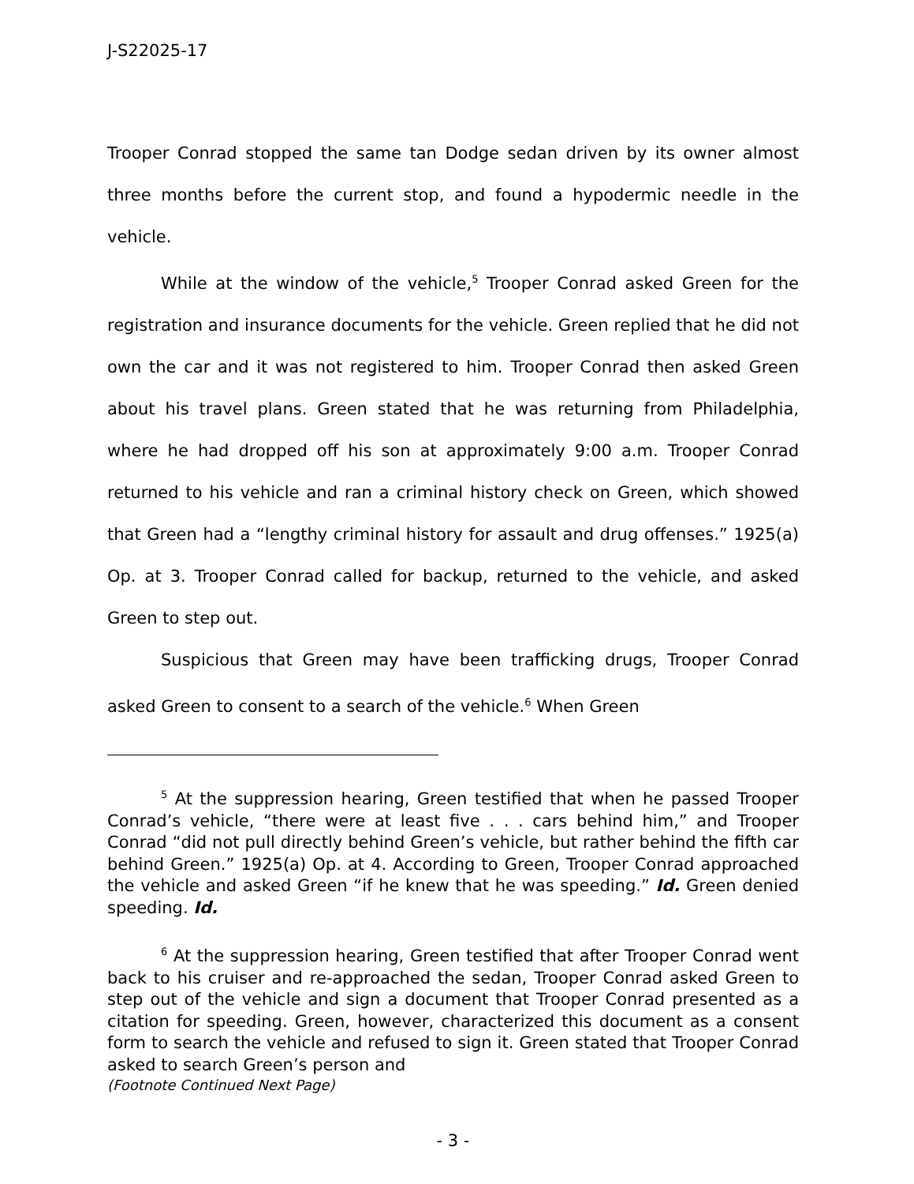J-S22025-17
Trooper Conrad stopped the same tan Dodge sedan driven by its owner almost three months before the current stop, and found a hypodermic needle in the vehicle.
While at the window of the vehicle,<sup>5</sup> Trooper Conrad asked Green for the registration and insurance documents for the vehicle. Green replied that he did not own the car and it was not registered to him. Trooper Conrad then asked Green about his travel plans. Green stated that he was returning from Philadelphia, where he had dropped off his son at approximately 9:00 a.m. Trooper Conrad returned to his vehicle and ran a criminal history check on Green, which showed that Green had a “lengthy criminal history for assault and drug offenses.” 1925(a) Op. at 3. Trooper Conrad called for backup, returned to the vehicle, and asked Green to step out.
Suspicious that Green may have been trafficking drugs, Trooper Conrad asked Green to consent to a search of the vehicle.<sup>6</sup> When Green
<sup>5</sup> At the suppression hearing, Green testified that when he passed Trooper Conrad’s vehicle, “there were at least five . . . cars behind him,” and Trooper Conrad “did not pull directly behind Green’s vehicle, but rather behind the fifth car behind Green.” 1925(a) Op. at 4. According to Green, Trooper Conrad approached the vehicle and asked Green “if he knew that he was speeding.” Id. Green denied speeding. Id.
<sup>6</sup> At the suppression hearing, Green testified that after Trooper Conrad went back to his cruiser and re-approached the sedan, Trooper Conrad asked Green to step out of the vehicle and sign a document that Trooper Conrad presented as a citation for speeding. Green, however, characterized this document as a consent form to search the vehicle and refused to sign it. Green stated that Trooper Conrad asked to search Green’s person and
(Footnote Continued Next Page)
- 3 -